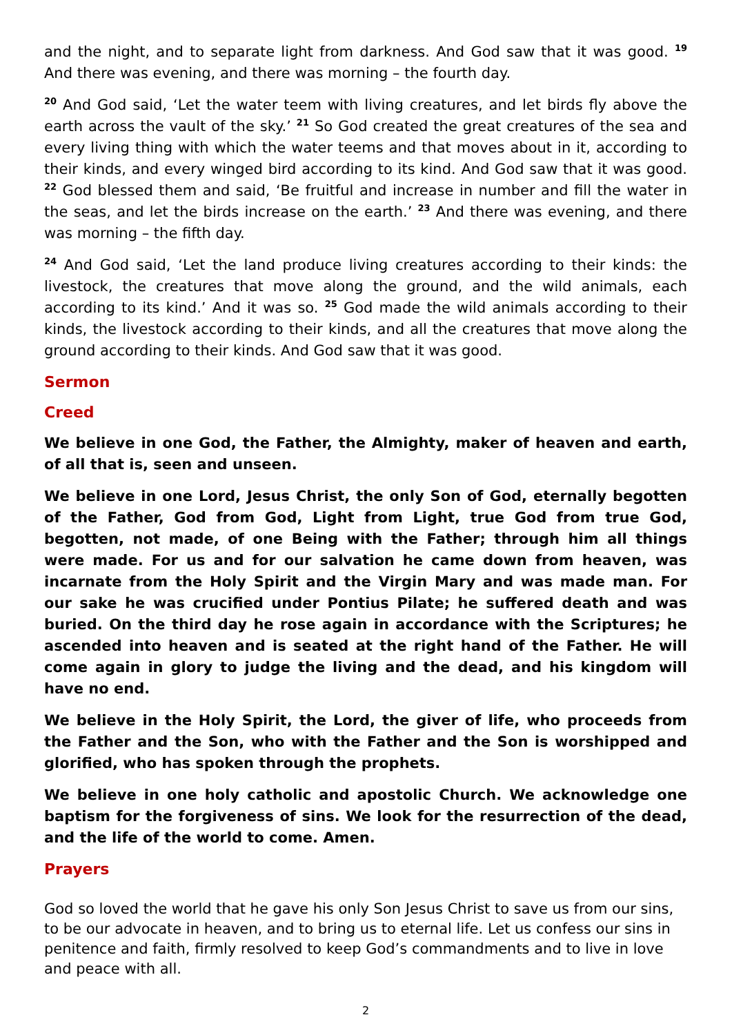and the night, and to separate light from darkness. And God saw that it was good. <sup>19</sup> And there was evening, and there was morning – the fourth day.
<sup>20</sup> And God said, ‘Let the water teem with living creatures, and let birds fly above the earth across the vault of the sky.’ <sup>21</sup> So God created the great creatures of the sea and every living thing with which the water teems and that moves about in it, according to their kinds, and every winged bird according to its kind. And God saw that it was good. <sup>22</sup> God blessed them and said, ‘Be fruitful and increase in number and fill the water in the seas, and let the birds increase on the earth.’ <sup>23</sup> And there was evening, and there was morning – the fifth day.
<sup>24</sup> And God said, ‘Let the land produce living creatures according to their kinds: the livestock, the creatures that move along the ground, and the wild animals, each according to its kind.’ And it was so. <sup>25</sup> God made the wild animals according to their kinds, the livestock according to their kinds, and all the creatures that move along the ground according to their kinds. And God saw that it was good.
Sermon
Creed
We believe in one God, the Father, the Almighty, maker of heaven and earth, of all that is, seen and unseen.
We believe in one Lord, Jesus Christ, the only Son of God, eternally begotten of the Father, God from God, Light from Light, true God from true God, begotten, not made, of one Being with the Father; through him all things were made. For us and for our salvation he came down from heaven, was incarnate from the Holy Spirit and the Virgin Mary and was made man. For our sake he was crucified under Pontius Pilate; he suffered death and was buried. On the third day he rose again in accordance with the Scriptures; he ascended into heaven and is seated at the right hand of the Father. He will come again in glory to judge the living and the dead, and his kingdom will have no end.
We believe in the Holy Spirit, the Lord, the giver of life, who proceeds from the Father and the Son, who with the Father and the Son is worshipped and glorified, who has spoken through the prophets.
We believe in one holy catholic and apostolic Church. We acknowledge one baptism for the forgiveness of sins. We look for the resurrection of the dead, and the life of the world to come. Amen.
Prayers
God so loved the world that he gave his only Son Jesus Christ to save us from our sins, to be our advocate in heaven, and to bring us to eternal life. Let us confess our sins in penitence and faith, firmly resolved to keep God’s commandments and to live in love and peace with all.
2